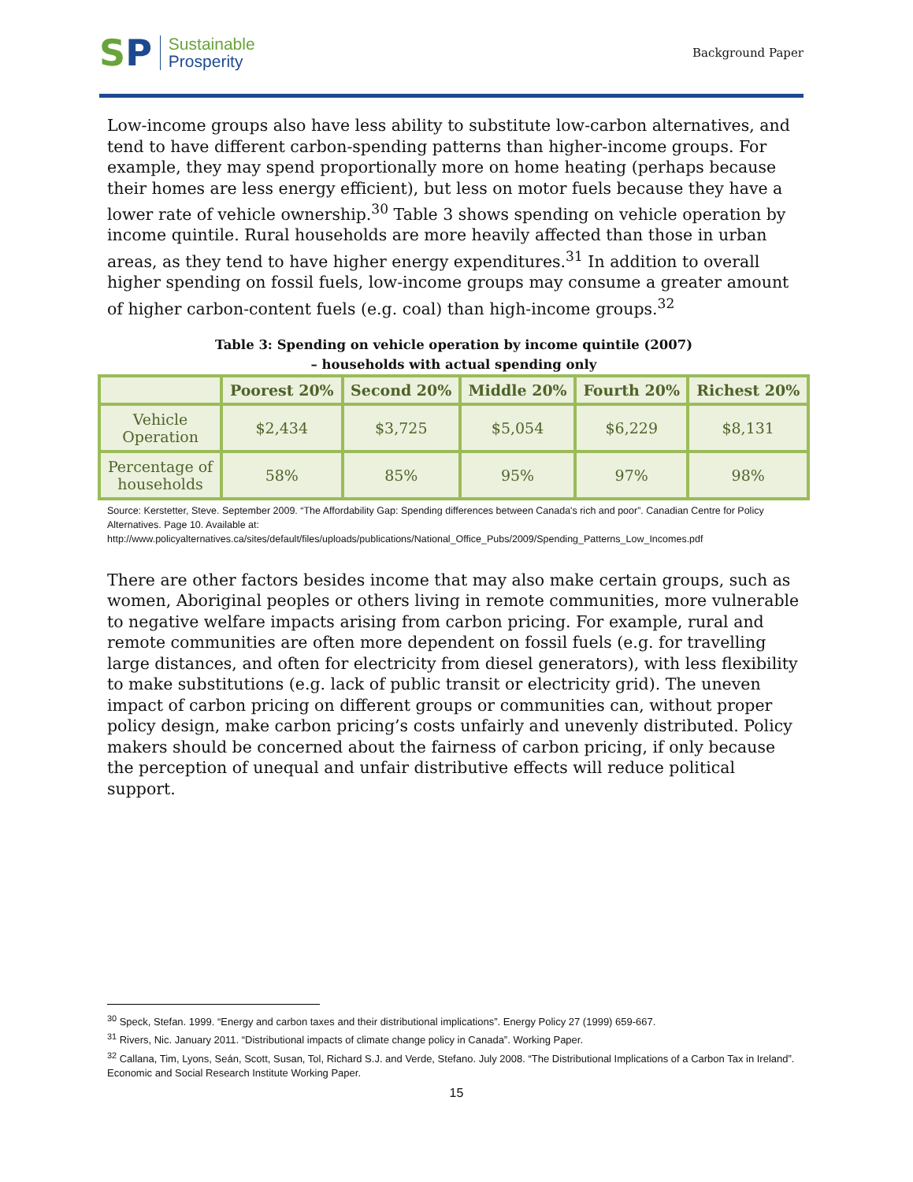SP
Sustainable
Prosperity
Background Paper
Low-income groups also have less ability to substitute low-carbon alternatives, and tend to have different carbon-spending patterns than higher-income groups. For example, they may spend proportionally more on home heating (perhaps because their homes are less energy efficient), but less on motor fuels because they have a lower rate of vehicle ownership.<sup>30</sup> Table 3 shows spending on vehicle operation by income quintile. Rural households are more heavily affected than those in urban areas, as they tend to have higher energy expenditures.<sup>31</sup> In addition to overall higher spending on fossil fuels, low-income groups may consume a greater amount of higher carbon-content fuels (e.g. coal) than high-income groups.<sup>32</sup>
Table 3: Spending on vehicle operation by income quintile (2007)
– households with actual spending only
| | Poorest 20% | Second 20% | Middle 20% | Fourth 20% | Richest 20% |
| --- | --- | --- | --- | --- | --- |
| Vehicle Operation | $2,434 | $3,725 | $5,054 | $6,229 | $8,131 |
| Percentage of households | 58% | 85% | 95% | 97% | 98% |
Source: Kerstetter, Steve. September 2009. “The Affordability Gap: Spending differences between Canada's rich and poor”. Canadian Centre for Policy Alternatives. Page 10. Available at:
http://www.policyalternatives.ca/sites/default/files/uploads/publications/National_Office_Pubs/2009/Spending_Patterns_Low_Incomes.pdf
There are other factors besides income that may also make certain groups, such as women, Aboriginal peoples or others living in remote communities, more vulnerable to negative welfare impacts arising from carbon pricing. For example, rural and remote communities are often more dependent on fossil fuels (e.g. for travelling large distances, and often for electricity from diesel generators), with less flexibility to make substitutions (e.g. lack of public transit or electricity grid). The uneven impact of carbon pricing on different groups or communities can, without proper policy design, make carbon pricing’s costs unfairly and unevenly distributed. Policy makers should be concerned about the fairness of carbon pricing, if only because the perception of unequal and unfair distributive effects will reduce political support.
<sup>30</sup> Speck, Stefan. 1999. “Energy and carbon taxes and their distributional implications”. Energy Policy 27 (1999) 659-667.
<sup>31</sup> Rivers, Nic. January 2011. “Distributional impacts of climate change policy in Canada”. Working Paper.
<sup>32</sup> Callana, Tim, Lyons, Seán, Scott, Susan, Tol, Richard S.J. and Verde, Stefano. July 2008. “The Distributional Implications of a Carbon Tax in Ireland”. Economic and Social Research Institute Working Paper.
15